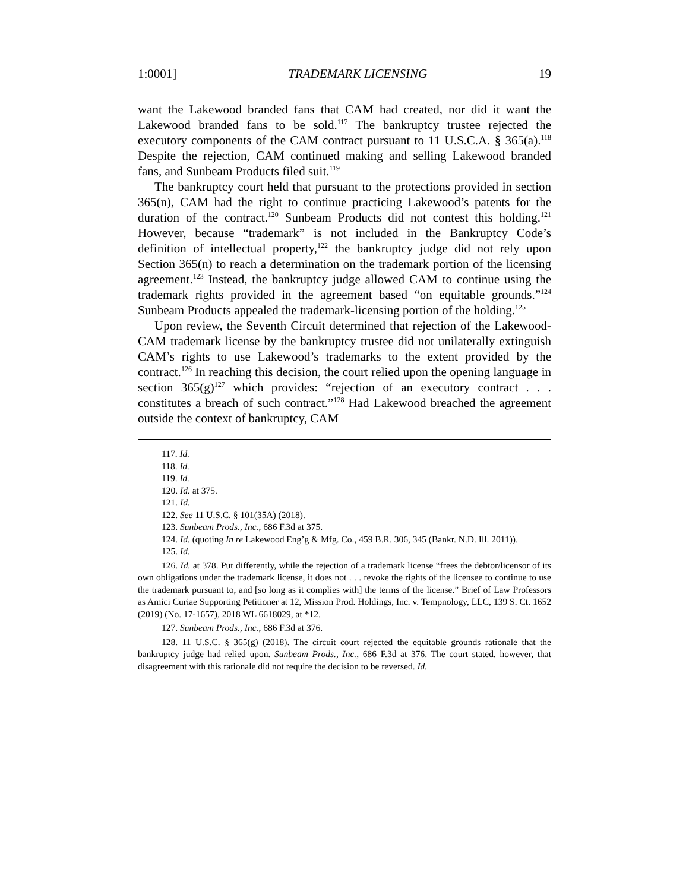1:0001] TRADEMARK LICENSING 19
want the Lakewood branded fans that CAM had created, nor did it want the Lakewood branded fans to be sold.<sup>117</sup> The bankruptcy trustee rejected the executory components of the CAM contract pursuant to 11 U.S.C.A. § 365(a).<sup>118</sup> Despite the rejection, CAM continued making and selling Lakewood branded fans, and Sunbeam Products filed suit.<sup>119</sup>
The bankruptcy court held that pursuant to the protections provided in section 365(n), CAM had the right to continue practicing Lakewood’s patents for the duration of the contract.<sup>120</sup> Sunbeam Products did not contest this holding.<sup>121</sup> However, because “trademark” is not included in the Bankruptcy Code’s definition of intellectual property,<sup>122</sup> the bankruptcy judge did not rely upon Section 365(n) to reach a determination on the trademark portion of the licensing agreement.<sup>123</sup> Instead, the bankruptcy judge allowed CAM to continue using the trademark rights provided in the agreement based “on equitable grounds.”<sup>124</sup> Sunbeam Products appealed the trademark-licensing portion of the holding.<sup>125</sup>
Upon review, the Seventh Circuit determined that rejection of the Lakewood-CAM trademark license by the bankruptcy trustee did not unilaterally extinguish CAM’s rights to use Lakewood’s trademarks to the extent provided by the contract.<sup>126</sup> In reaching this decision, the court relied upon the opening language in section 365(g)<sup>127</sup> which provides: “rejection of an executory contract . . . constitutes a breach of such contract.”<sup>128</sup> Had Lakewood breached the agreement outside the context of bankruptcy, CAM
117. Id.
118. Id.
119. Id.
120. Id. at 375.
121. Id.
122. See 11 U.S.C. § 101(35A) (2018).
123. Sunbeam Prods., Inc., 686 F.3d at 375.
124. Id. (quoting In re Lakewood Eng’g & Mfg. Co., 459 B.R. 306, 345 (Bankr. N.D. Ill. 2011)).
125. Id.
126. Id. at 378. Put differently, while the rejection of a trademark license “frees the debtor/licensor of its own obligations under the trademark license, it does not . . . revoke the rights of the licensee to continue to use the trademark pursuant to, and [so long as it complies with] the terms of the license.” Brief of Law Professors as Amici Curiae Supporting Petitioner at 12, Mission Prod. Holdings, Inc. v. Tempnology, LLC, 139 S. Ct. 1652 (2019) (No. 17-1657), 2018 WL 6618029, at *12.
127. Sunbeam Prods., Inc., 686 F.3d at 376.
128. 11 U.S.C. § 365(g) (2018). The circuit court rejected the equitable grounds rationale that the bankruptcy judge had relied upon. Sunbeam Prods., Inc., 686 F.3d at 376. The court stated, however, that disagreement with this rationale did not require the decision to be reversed. Id.